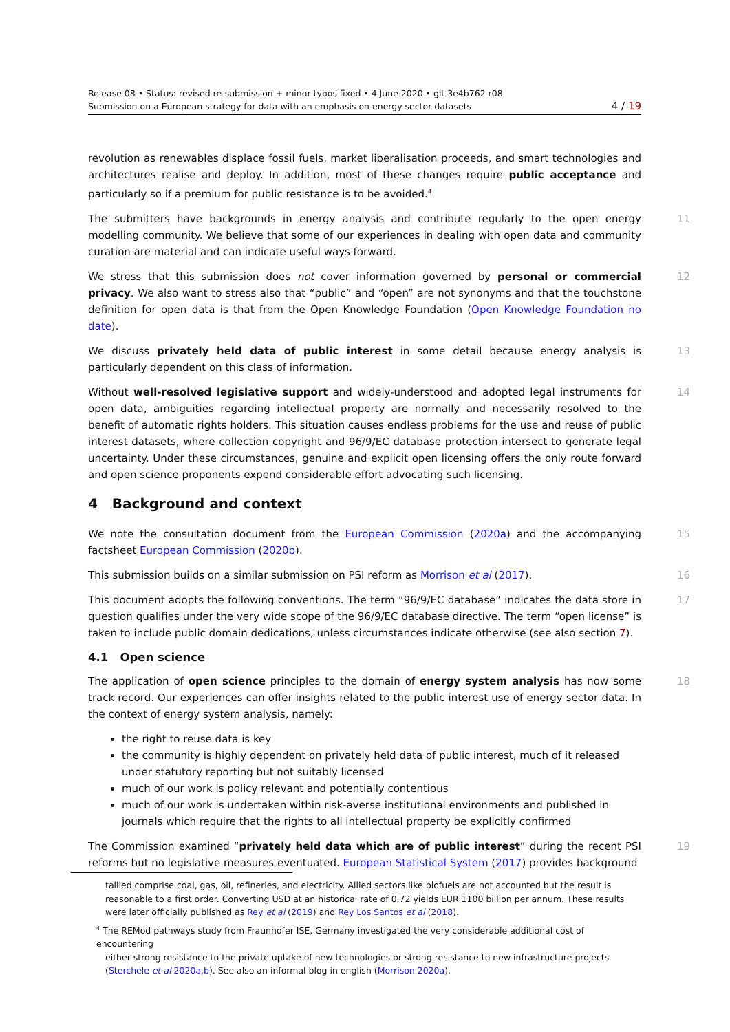Release 08 • Status: revised re-submission + minor typos fixed • 4 June 2020 • git 3e4b762 r08
Submission on a European strategy for data with an emphasis on energy sector datasets 4 / 19
revolution as renewables displace fossil fuels, market liberalisation proceeds, and smart technologies and architectures realise and deploy. In addition, most of these changes require public acceptance and particularly so if a premium for public resistance is to be avoided.<sup>4</sup>
The submitters have backgrounds in energy analysis and contribute regularly to the open energy modelling community. We believe that some of our experiences in dealing with open data and community curation are material and can indicate useful ways forward. 11
We stress that this submission does not cover information governed by personal or commercial privacy. We also want to stress also that “public” and “open” are not synonyms and that the touchstone definition for open data is that from the Open Knowledge Foundation (Open Knowledge Foundation no date). 12
We discuss privately held data of public interest in some detail because energy analysis is particularly dependent on this class of information. 13
Without well-resolved legislative support and widely-understood and adopted legal instruments for open data, ambiguities regarding intellectual property are normally and necessarily resolved to the benefit of automatic rights holders. This situation causes endless problems for the use and reuse of public interest datasets, where collection copyright and 96/9/EC database protection intersect to generate legal uncertainty. Under these circumstances, genuine and explicit open licensing offers the only route forward and open science proponents expend considerable effort advocating such licensing. 14
4 Background and context
We note the consultation document from the European Commission (2020a) and the accompanying factsheet European Commission (2020b). 15
This submission builds on a similar submission on PSI reform as Morrison et al (2017). 16
This document adopts the following conventions. The term “96/9/EC database” indicates the data store in question qualifies under the very wide scope of the 96/9/EC database directive. The term “open license” is taken to include public domain dedications, unless circumstances indicate otherwise (see also section 7). 17
4.1 Open science
The application of open science principles to the domain of energy system analysis has now some track record. Our experiences can offer insights related to the public interest use of energy sector data. In the context of energy system analysis, namely: 18
the right to reuse data is key
the community is highly dependent on privately held data of public interest, much of it released under statutory reporting but not suitably licensed
much of our work is policy relevant and potentially contentious
much of our work is undertaken within risk-averse institutional environments and published in journals which require that the rights to all intellectual property be explicitly confirmed
The Commission examined “privately held data which are of public interest” during the recent PSI reforms but no legislative measures eventuated. European Statistical System (2017) provides background 19
tallied comprise coal, gas, oil, refineries, and electricity. Allied sectors like biofuels are not accounted but the result is reasonable to a first order. Converting USD at an historical rate of 0.72 yields EUR 1100 billion per annum. These results were later officially published as Rey et al (2019) and Rey Los Santos et al (2018).
<sup>4</sup> The REMod pathways study from Fraunhofer ISE, Germany investigated the very considerable additional cost of encountering
either strong resistance to the private uptake of new technologies or strong resistance to new infrastructure projects (Sterchele et al 2020a,b). See also an informal blog in english (Morrison 2020a).